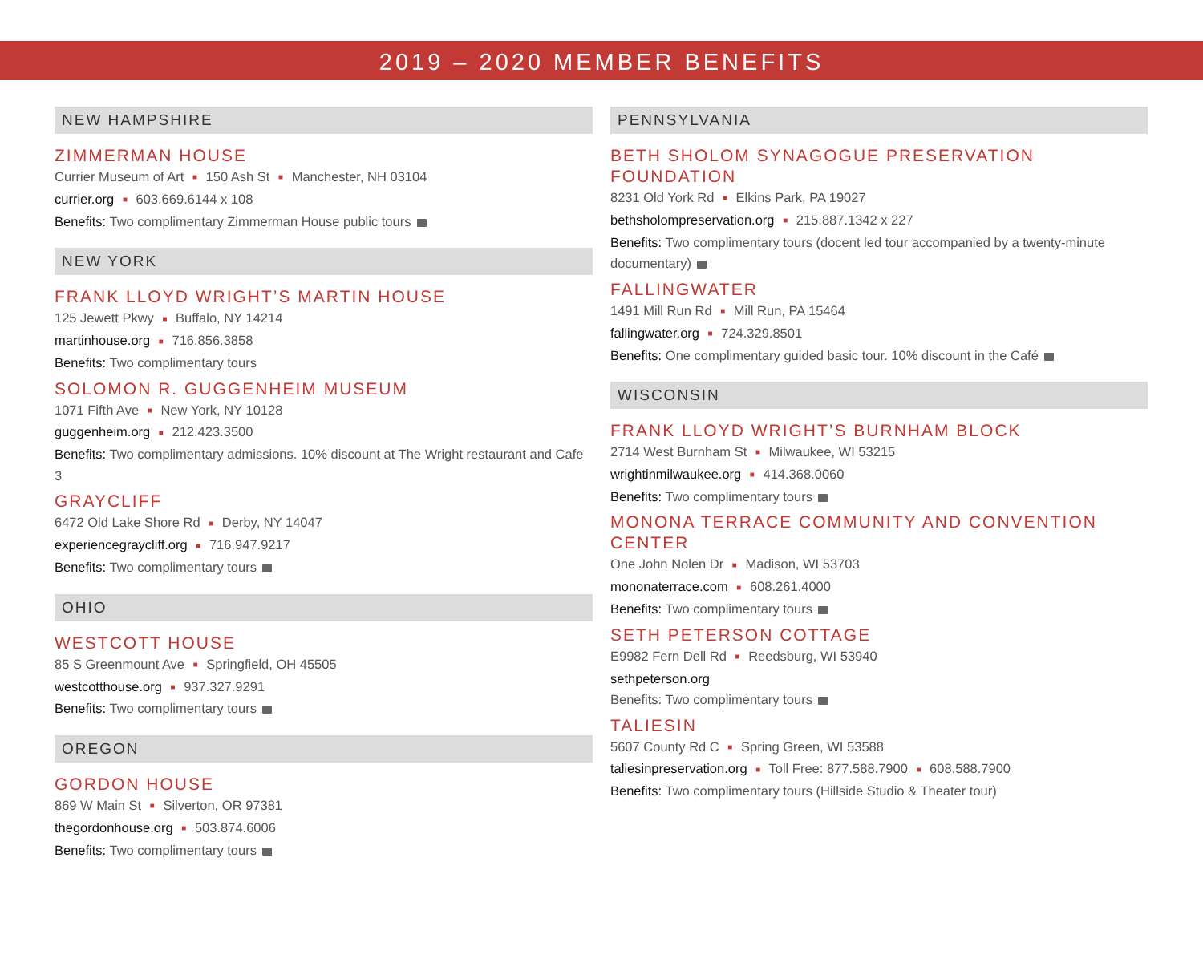2019 – 2020 MEMBER BENEFITS
NEW HAMPSHIRE
ZIMMERMAN HOUSE
Currier Museum of Art ■ 150 Ash St ■ Manchester, NH 03104
currier.org ■ 603.669.6144 x 108
Benefits: Two complimentary Zimmerman House public tours
NEW YORK
FRANK LLOYD WRIGHT’S MARTIN HOUSE
125 Jewett Pkwy ■ Buffalo, NY 14214
martinhouse.org ■ 716.856.3858
Benefits: Two complimentary tours
SOLOMON R. GUGGENHEIM MUSEUM
1071 Fifth Ave ■ New York, NY 10128
guggenheim.org ■ 212.423.3500
Benefits: Two complimentary admissions. 10% discount at The Wright restaurant and Cafe 3
GRAYCLIFF
6472 Old Lake Shore Rd ■ Derby, NY 14047
experiencegraycliff.org ■ 716.947.9217
Benefits: Two complimentary tours
OHIO
WESTCOTT HOUSE
85 S Greenmount Ave ■ Springfield, OH 45505
westcotthouse.org ■ 937.327.9291
Benefits: Two complimentary tours
OREGON
GORDON HOUSE
869 W Main St ■ Silverton, OR 97381
thegordonhouse.org ■ 503.874.6006
Benefits: Two complimentary tours
PENNSYLVANIA
BETH SHOLOM SYNAGOGUE PRESERVATION FOUNDATION
8231 Old York Rd ■ Elkins Park, PA 19027
bethsholompreservation.org ■ 215.887.1342 x 227
Benefits: Two complimentary tours (docent led tour accompanied by a twenty-minute documentary)
FALLINGWATER
1491 Mill Run Rd ■ Mill Run, PA 15464
fallingwater.org ■ 724.329.8501
Benefits: One complimentary guided basic tour. 10% discount in the Café
WISCONSIN
FRANK LLOYD WRIGHT’S BURNHAM BLOCK
2714 West Burnham St ■ Milwaukee, WI 53215
wrightinmilwaukee.org ■ 414.368.0060
Benefits: Two complimentary tours
MONONA TERRACE COMMUNITY AND CONVENTION CENTER
One John Nolen Dr ■ Madison, WI 53703
mononaterrace.com ■ 608.261.4000
Benefits: Two complimentary tours
SETH PETERSON COTTAGE
E9982 Fern Dell Rd ■ Reedsburg, WI 53940
sethpeterson.org
Benefits: Two complimentary tours
TALIESIN
5607 County Rd C ■ Spring Green, WI 53588
taliesinpreservation.org ■ Toll Free: 877.588.7900 ■ 608.588.7900
Benefits: Two complimentary tours (Hillside Studio & Theater tour)